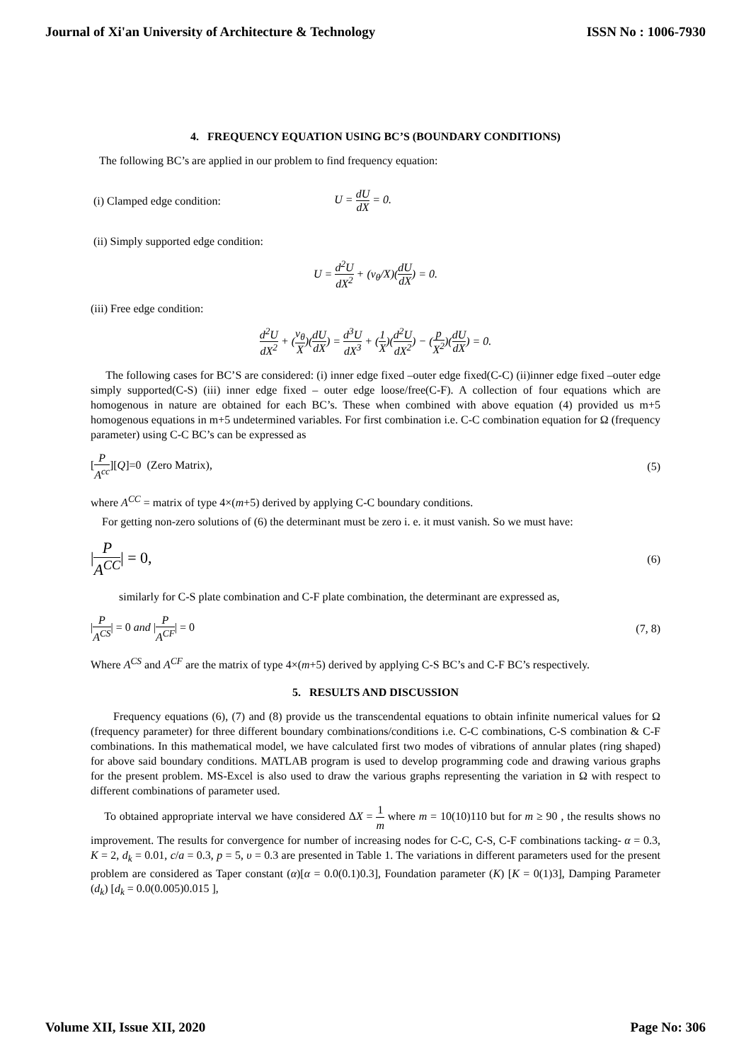Journal of Xi'an University of Architecture & Technology ISSN No : 1006-7930
4. FREQUENCY EQUATION USING BC’S (BOUNDARY CONDITIONS)
The following BC’s are applied in our problem to find frequency equation:
(i) Clamped edge condition: U = dU dX = 0.
(ii) Simply supported edge condition:
U = d<sup>2</sup>U dX<sup>2</sup> + (ν<sub>θ</sub>/X)(dU dX) = 0.
(iii) Free edge condition:
d<sup>2</sup>U dX<sup>2</sup> + (ν<sub>θ</sub> X)(dU dX) = d<sup>3</sup>U dX<sup>3</sup> + (1 X)(d<sup>2</sup>U dX<sup>2</sup>) − (p X<sup>2</sup>)(dU dX) = 0.
The following cases for BC’S are considered: (i) inner edge fixed –outer edge fixed(C-C) (ii)inner edge fixed –outer edge simply supported(C-S) (iii) inner edge fixed – outer edge loose/free(C-F). A collection of four equations which are homogenous in nature are obtained for each BC’s. These when combined with above equation (4) provided us m+5 homogenous equations in m+5 undetermined variables. For first combination i.e. C-C combination equation for Ω (frequency parameter) using C-C BC’s can be expressed as
[P A<sup>cc</sup>][Q]=0 (Zero Matrix), (5)
where A<sup>CC</sup> = matrix of type 4×(m+5) derived by applying C-C boundary conditions.
For getting non-zero solutions of (6) the determinant must be zero i. e. it must vanish. So we must have:
|P A<sup>CC</sup>| = 0, (6)
similarly for C-S plate combination and C-F plate combination, the determinant are expressed as,
|P A<sup>CS</sup>| = 0 and |P A<sup>CF</sup>| = 0 (7, 8)
Where A<sup>CS</sup> and A<sup>CF</sup> are the matrix of type 4×(m+5) derived by applying C-S BC’s and C-F BC’s respectively.
5. RESULTS AND DISCUSSION
Frequency equations (6), (7) and (8) provide us the transcendental equations to obtain infinite numerical values for Ω (frequency parameter) for three different boundary combinations/conditions i.e. C-C combinations, C-S combination & C-F combinations. In this mathematical model, we have calculated first two modes of vibrations of annular plates (ring shaped) for above said boundary conditions. MATLAB program is used to develop programming code and drawing various graphs for the present problem. MS-Excel is also used to draw the various graphs representing the variation in Ω with respect to different combinations of parameter used.
To obtained appropriate interval we have considered ΔX = 1 m where m = 10(10)110 but for m ≥ 90 , the results shows no improvement. The results for convergence for number of increasing nodes for C-C, C-S, C-F combinations tacking- α = 0.3, K = 2, d<sub>k</sub> = 0.01, c/a = 0.3, p = 5, υ = 0.3 are presented in Table 1. The variations in different parameters used for the present problem are considered as Taper constant (α)[α = 0.0(0.1)0.3], Foundation parameter (K) [K = 0(1)3], Damping Parameter (d<sub>k</sub>) [d<sub>k</sub> = 0.0(0.005)0.015 ],
Volume XII, Issue XII, 2020 Page No: 306